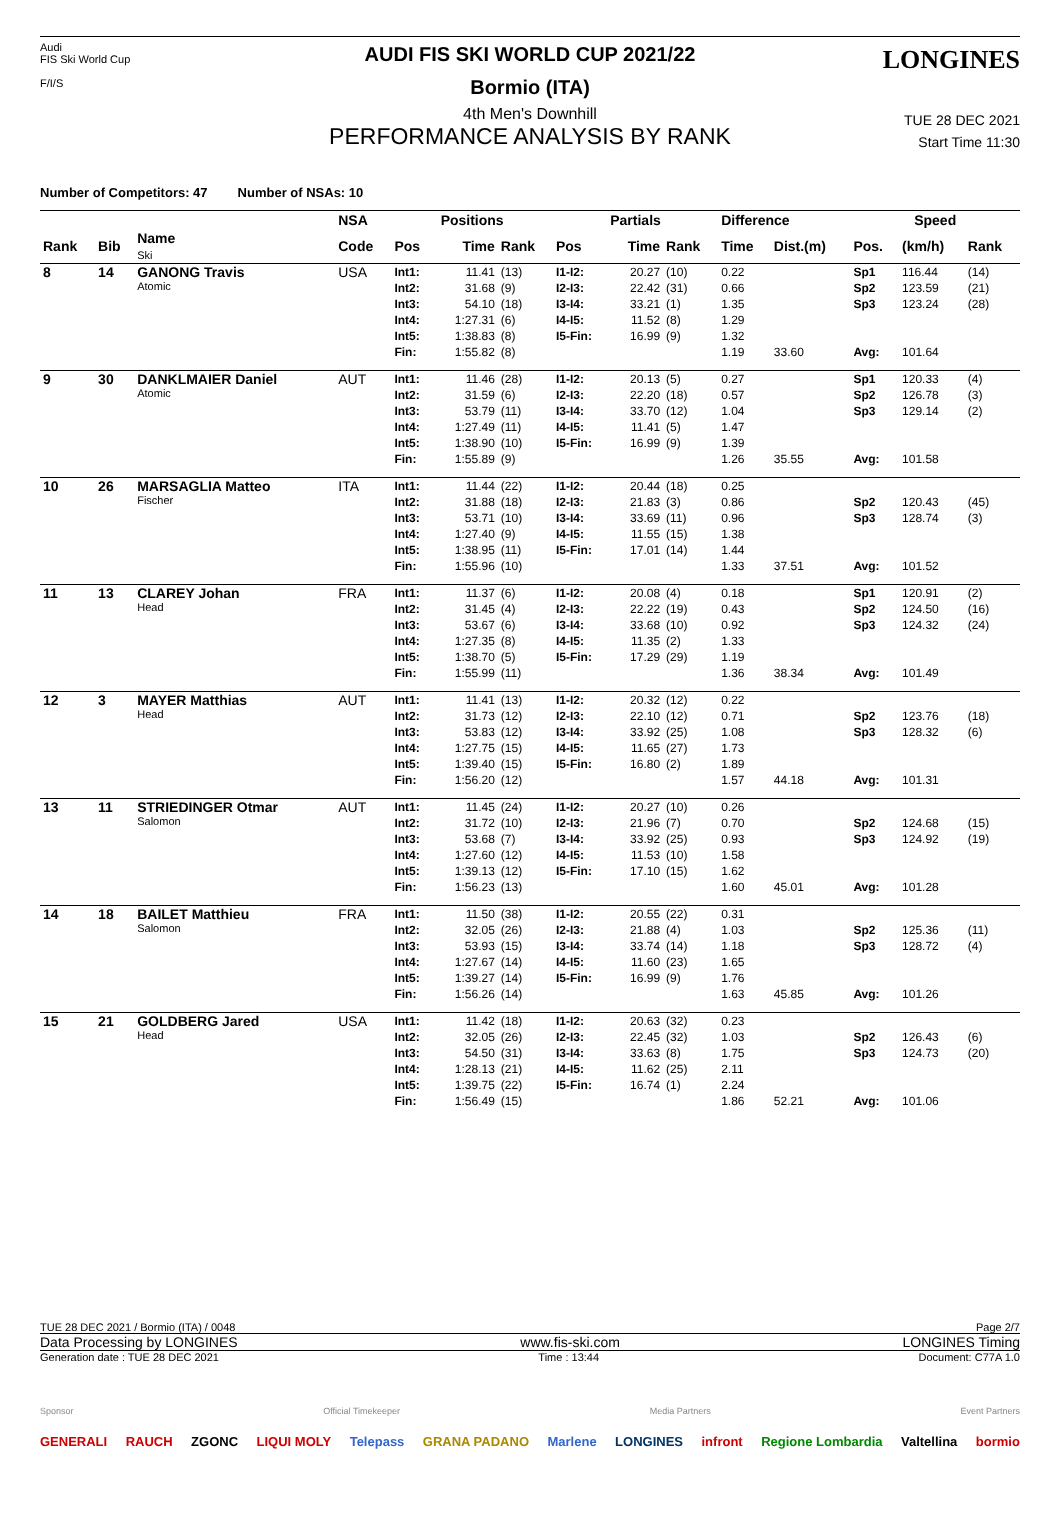Audi
FIS Ski World Cup
F/I/S
LONGINES
AUDI FIS SKI WORLD CUP 2021/22
Bormio (ITA)
4th Men's Downhill
PERFORMANCE ANALYSIS BY RANK
TUE 28 DEC 2021
Start Time 11:30
Number of Competitors: 47 Number of NSAs: 10
| | | | NSA | Positions | | | Partials | | | Difference | | Speed | | |
| --- | --- | --- | --- | --- | --- | --- | --- | --- | --- | --- | --- | --- | --- | --- |
| Rank | Bib | Name Ski | Code | Pos | Time | Rank | Pos | Time | Rank | Time | Dist.(m) | Pos. | (km/h) | Rank |
| 8 | 14 | GANONG Travis Atomic | USA | Int1: | 11.41 | (13) | I1-I2: | 20.27 | (10) | 0.22 | | Sp1 | 116.44 | (14) |
| | | | | Int2: | 31.68 | (9) | I2-I3: | 22.42 | (31) | 0.66 | | Sp2 | 123.59 | (21) |
| | | | | Int3: | 54.10 | (18) | I3-I4: | 33.21 | (1) | 1.35 | | Sp3 | 123.24 | (28) |
| | | | | Int4: | 1:27.31 | (6) | I4-I5: | 11.52 | (8) | 1.29 | | | | |
| | | | | Int5: | 1:38.83 | (8) | I5-Fin: | 16.99 | (9) | 1.32 | | | | |
| | | | | Fin: | 1:55.82 | (8) | | | | 1.19 | 33.60 | Avg: | 101.64 | |
| 9 | 30 | DANKLMAIER Daniel Atomic | AUT | Int1: | 11.46 | (28) | I1-I2: | 20.13 | (5) | 0.27 | | Sp1 | 120.33 | (4) |
| | | | | Int2: | 31.59 | (6) | I2-I3: | 22.20 | (18) | 0.57 | | Sp2 | 126.78 | (3) |
| | | | | Int3: | 53.79 | (11) | I3-I4: | 33.70 | (12) | 1.04 | | Sp3 | 129.14 | (2) |
| | | | | Int4: | 1:27.49 | (11) | I4-I5: | 11.41 | (5) | 1.47 | | | | |
| | | | | Int5: | 1:38.90 | (10) | I5-Fin: | 16.99 | (9) | 1.39 | | | | |
| | | | | Fin: | 1:55.89 | (9) | | | | 1.26 | 35.55 | Avg: | 101.58 | |
| 10 | 26 | MARSAGLIA Matteo Fischer | ITA | Int1: | 11.44 | (22) | I1-I2: | 20.44 | (18) | 0.25 | | | | |
| | | | | Int2: | 31.88 | (18) | I2-I3: | 21.83 | (3) | 0.86 | | Sp2 | 120.43 | (45) |
| | | | | Int3: | 53.71 | (10) | I3-I4: | 33.69 | (11) | 0.96 | | Sp3 | 128.74 | (3) |
| | | | | Int4: | 1:27.40 | (9) | I4-I5: | 11.55 | (15) | 1.38 | | | | |
| | | | | Int5: | 1:38.95 | (11) | I5-Fin: | 17.01 | (14) | 1.44 | | | | |
| | | | | Fin: | 1:55.96 | (10) | | | | 1.33 | 37.51 | Avg: | 101.52 | |
| 11 | 13 | CLAREY Johan Head | FRA | Int1: | 11.37 | (6) | I1-I2: | 20.08 | (4) | 0.18 | | Sp1 | 120.91 | (2) |
| | | | | Int2: | 31.45 | (4) | I2-I3: | 22.22 | (19) | 0.43 | | Sp2 | 124.50 | (16) |
| | | | | Int3: | 53.67 | (6) | I3-I4: | 33.68 | (10) | 0.92 | | Sp3 | 124.32 | (24) |
| | | | | Int4: | 1:27.35 | (8) | I4-I5: | 11.35 | (2) | 1.33 | | | | |
| | | | | Int5: | 1:38.70 | (5) | I5-Fin: | 17.29 | (29) | 1.19 | | | | |
| | | | | Fin: | 1:55.99 | (11) | | | | 1.36 | 38.34 | Avg: | 101.49 | |
| 12 | 3 | MAYER Matthias Head | AUT | Int1: | 11.41 | (13) | I1-I2: | 20.32 | (12) | 0.22 | | | | |
| | | | | Int2: | 31.73 | (12) | I2-I3: | 22.10 | (12) | 0.71 | | Sp2 | 123.76 | (18) |
| | | | | Int3: | 53.83 | (12) | I3-I4: | 33.92 | (25) | 1.08 | | Sp3 | 128.32 | (6) |
| | | | | Int4: | 1:27.75 | (15) | I4-I5: | 11.65 | (27) | 1.73 | | | | |
| | | | | Int5: | 1:39.40 | (15) | I5-Fin: | 16.80 | (2) | 1.89 | | | | |
| | | | | Fin: | 1:56.20 | (12) | | | | 1.57 | 44.18 | Avg: | 101.31 | |
| 13 | 11 | STRIEDINGER Otmar Salomon | AUT | Int1: | 11.45 | (24) | I1-I2: | 20.27 | (10) | 0.26 | | | | |
| | | | | Int2: | 31.72 | (10) | I2-I3: | 21.96 | (7) | 0.70 | | Sp2 | 124.68 | (15) |
| | | | | Int3: | 53.68 | (7) | I3-I4: | 33.92 | (25) | 0.93 | | Sp3 | 124.92 | (19) |
| | | | | Int4: | 1:27.60 | (12) | I4-I5: | 11.53 | (10) | 1.58 | | | | |
| | | | | Int5: | 1:39.13 | (12) | I5-Fin: | 17.10 | (15) | 1.62 | | | | |
| | | | | Fin: | 1:56.23 | (13) | | | | 1.60 | 45.01 | Avg: | 101.28 | |
| 14 | 18 | BAILET Matthieu Salomon | FRA | Int1: | 11.50 | (38) | I1-I2: | 20.55 | (22) | 0.31 | | | | |
| | | | | Int2: | 32.05 | (26) | I2-I3: | 21.88 | (4) | 1.03 | | Sp2 | 125.36 | (11) |
| | | | | Int3: | 53.93 | (15) | I3-I4: | 33.74 | (14) | 1.18 | | Sp3 | 128.72 | (4) |
| | | | | Int4: | 1:27.67 | (14) | I4-I5: | 11.60 | (23) | 1.65 | | | | |
| | | | | Int5: | 1:39.27 | (14) | I5-Fin: | 16.99 | (9) | 1.76 | | | | |
| | | | | Fin: | 1:56.26 | (14) | | | | 1.63 | 45.85 | Avg: | 101.26 | |
| 15 | 21 | GOLDBERG Jared Head | USA | Int1: | 11.42 | (18) | I1-I2: | 20.63 | (32) | 0.23 | | | | |
| | | | | Int2: | 32.05 | (26) | I2-I3: | 22.45 | (32) | 1.03 | | Sp2 | 126.43 | (6) |
| | | | | Int3: | 54.50 | (31) | I3-I4: | 33.63 | (8) | 1.75 | | Sp3 | 124.73 | (20) |
| | | | | Int4: | 1:28.13 | (21) | I4-I5: | 11.62 | (25) | 2.11 | | | | |
| | | | | Int5: | 1:39.75 | (22) | I5-Fin: | 16.74 | (1) | 2.24 | | | | |
| | | | | Fin: | 1:56.49 | (15) | | | | 1.86 | 52.21 | Avg: | 101.06 | |
TUE 28 DEC 2021 / Bormio (ITA) / 0048 Page 2/7
Data Processing by LONGINES www.fis-ski.com LONGINES Timing
Generation date : TUE 28 DEC 2021 Time : 13:44 Document: C77A 1.0
Sponsor Official Timekeeper Media Partners Event Partners
GENERALI RAUCH ZGONC LIQUI MOLY Telepass GRANA PADANO Marlene LONGINES infront Regione Lombardia Valtellina bormio